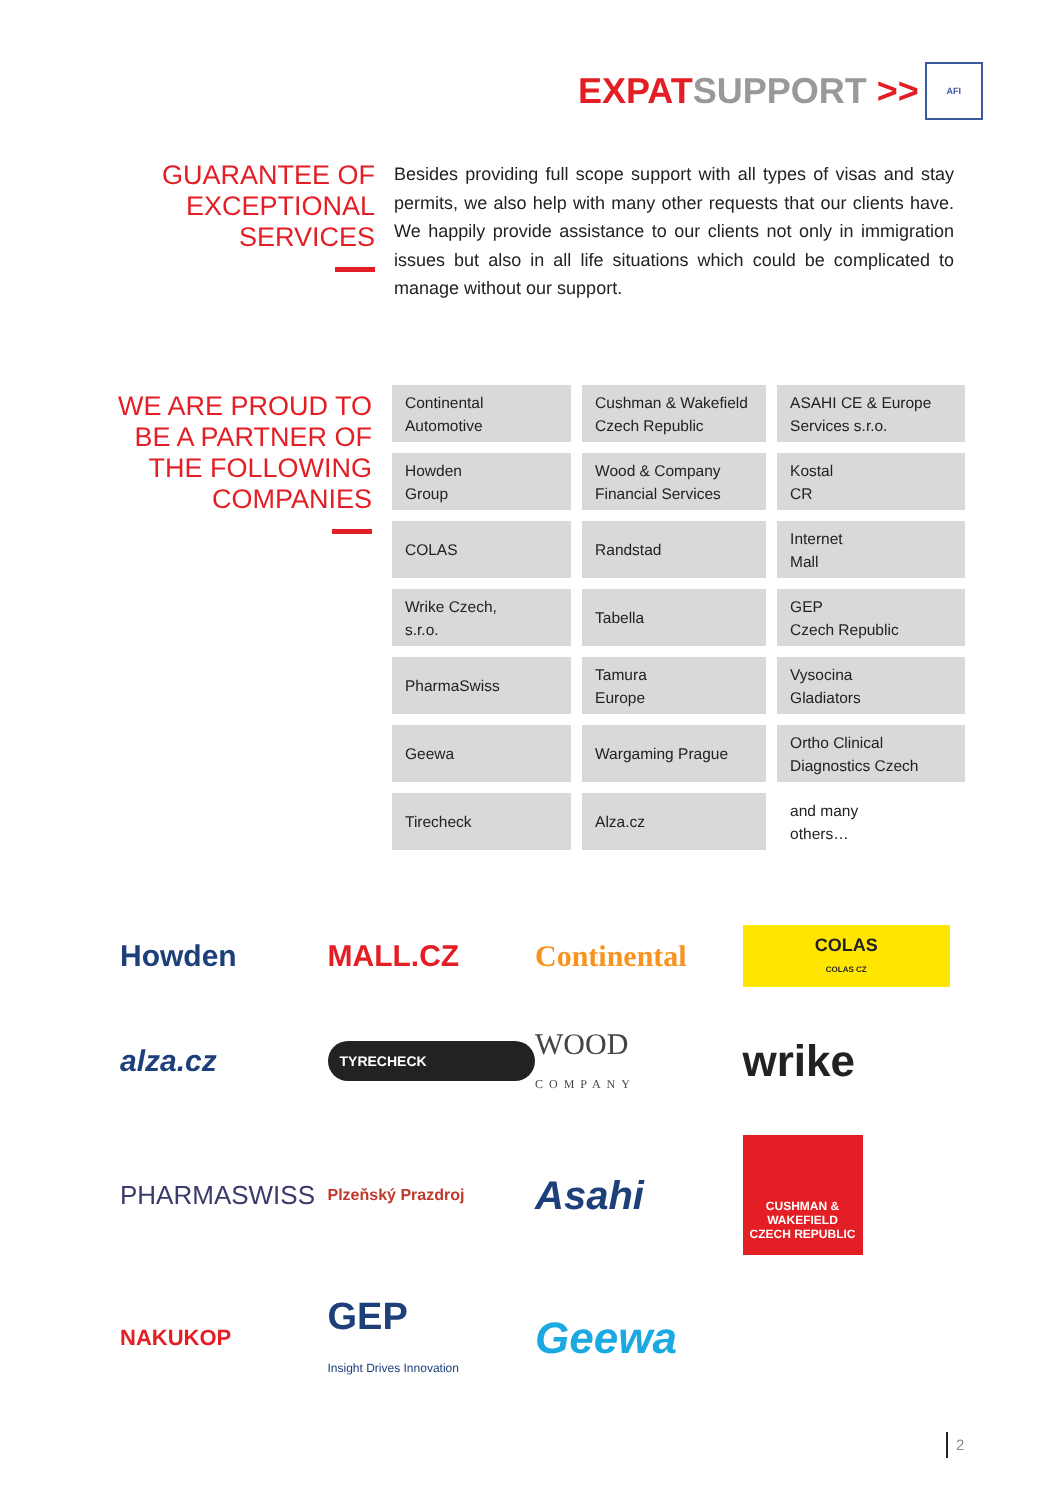EXPATSUPPORT >>
AFI
GUARANTEE OF EXCEPTIONAL SERVICES
Besides providing full scope support with all types of visas and stay permits, we also help with many other requests that our clients have. We happily provide assistance to our clients not only in immigration issues but also in all life situations which could be complicated to manage without our support.
WE ARE PROUD TO BE A PARTNER OF THE FOLLOWING COMPANIES
| Continental Automotive | Cushman & Wakefield Czech Republic | ASAHI CE & Europe Services s.r.o. |
| Howden Group | Wood & Company Financial Services | Kostal CR |
| COLAS | Randstad | Internet Mall |
| Wrike Czech, s.r.o. | Tabella | GEP Czech Republic |
| PharmaSwiss | Tamura Europe | Vysocina Gladiators |
| Geewa | Wargaming Prague | Ortho Clinical Diagnostics Czech |
| Tirecheck | Alza.cz | and many others… |
Howden
MALL.CZ
Continental
COLAS
COLAS CZ
alza.cz
TYRECHECK
WOOD
COMPANY
wrike
PHARMASWISS
Plzeňský Prazdroj
Asahi
CUSHMAN &
WAKEFIELD
CZECH REPUBLIC
NAKUKOP
GEP
Insight Drives Innovation
Geewa
2